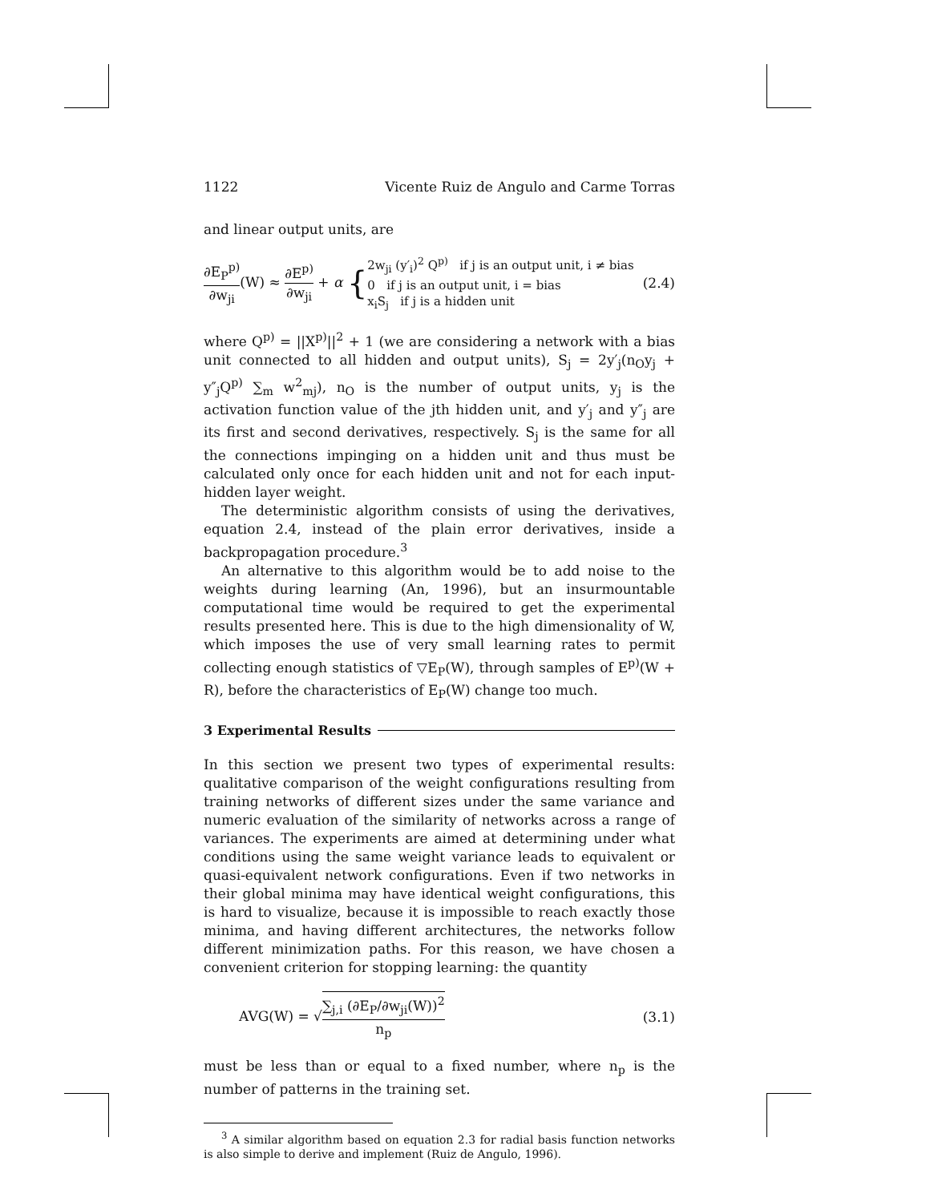1122 Vicente Ruiz de Angulo and Carme Torras
and linear output units, are
∂E<sub>P</sub><sup>p)</sup> ∂w<sub>ji</sub>(W) ≈ ∂E<sup>p)</sup> ∂w<sub>ji</sub> + α {2w<sub>ji</sub> (y′<sub>i</sub>)<sup>2</sup> Q<sup>p)</sup> if j is an output unit, i ≠ bias
0 if j is an output unit, i = bias
x<sub>i</sub>S<sub>j</sub> if j is a hidden unit
(2.4)
where Q<sup>p)</sup> = ||X<sup>p)</sup>||<sup>2</sup> + 1 (we are considering a network with a bias unit connected to all hidden and output units), S<sub>j</sub> = 2y′<sub>j</sub>(n<sub>O</sub>y<sub>j</sub> + y″<sub>j</sub>Q<sup>p)</sup> ∑<sub>m</sub> w<sup>2</sup><sub>mj</sub>), n<sub>O</sub> is the number of output units, y<sub>j</sub> is the activation function value of the jth hidden unit, and y′<sub>j</sub> and y″<sub>j</sub> are its first and second derivatives, respectively. S<sub>j</sub> is the same for all the connections impinging on a hidden unit and thus must be calculated only once for each hidden unit and not for each input-hidden layer weight.
The deterministic algorithm consists of using the derivatives, equation 2.4, instead of the plain error derivatives, inside a backpropagation procedure.<sup>3</sup>
An alternative to this algorithm would be to add noise to the weights during learning (An, 1996), but an insurmountable computational time would be required to get the experimental results presented here. This is due to the high dimensionality of W, which imposes the use of very small learning rates to permit collecting enough statistics of ▽E<sub>P</sub>(W), through samples of E<sup>p)</sup>(W + R), before the characteristics of E<sub>P</sub>(W) change too much.
3 Experimental Results
In this section we present two types of experimental results: qualitative comparison of the weight configurations resulting from training networks of different sizes under the same variance and numeric evaluation of the similarity of networks across a range of variances. The experiments are aimed at determining under what conditions using the same weight variance leads to equivalent or quasi-equivalent network configurations. Even if two networks in their global minima may have identical weight configurations, this is hard to visualize, because it is impossible to reach exactly those minima, and having different architectures, the networks follow different minimization paths. For this reason, we have chosen a convenient criterion for stopping learning: the quantity
AVG(W) = √∑<sub>j,i</sub> (∂E<sub>P</sub>/∂w<sub>ji</sub>(W))<sup>2</sup> n<sub>p</sub>
(3.1)
must be less than or equal to a fixed number, where n<sub>p</sub> is the number of patterns in the training set.
<sup>3</sup> A similar algorithm based on equation 2.3 for radial basis function networks is also simple to derive and implement (Ruiz de Angulo, 1996).